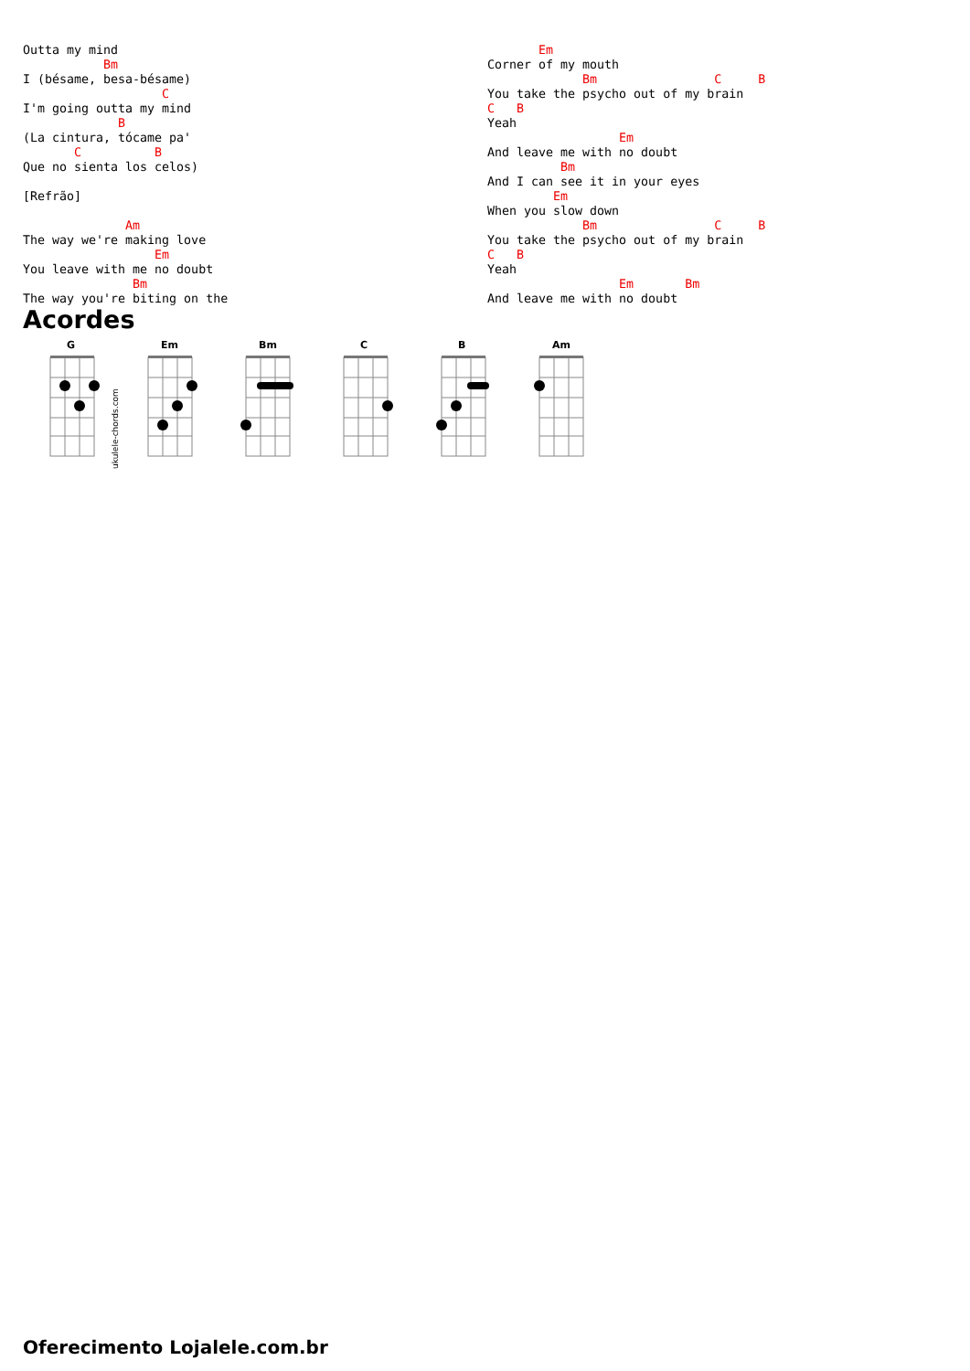Outta my mind
           Bm
I (bésame, besa-bésame)
                   C
I'm going outta my mind
             B
(La cintura, tócame pa'
       C          B
Que no sienta los celos)

[Refrão]

              Am
The way we're making love
                  Em
You leave with me no doubt
               Bm
The way you're biting on the
       Em
Corner of my mouth
             Bm                C     B
You take the psycho out of my brain
C   B
Yeah
                  Em
And leave me with no doubt
          Bm
And I can see it in your eyes
         Em
When you slow down
             Bm                C     B
You take the psycho out of my brain
C   B
Yeah
                  Em       Bm
And leave me with no doubt
Acordes
G
ukulele-chords.com
Em
Bm
C
B
Am
Oferecimento Lojalele.com.br